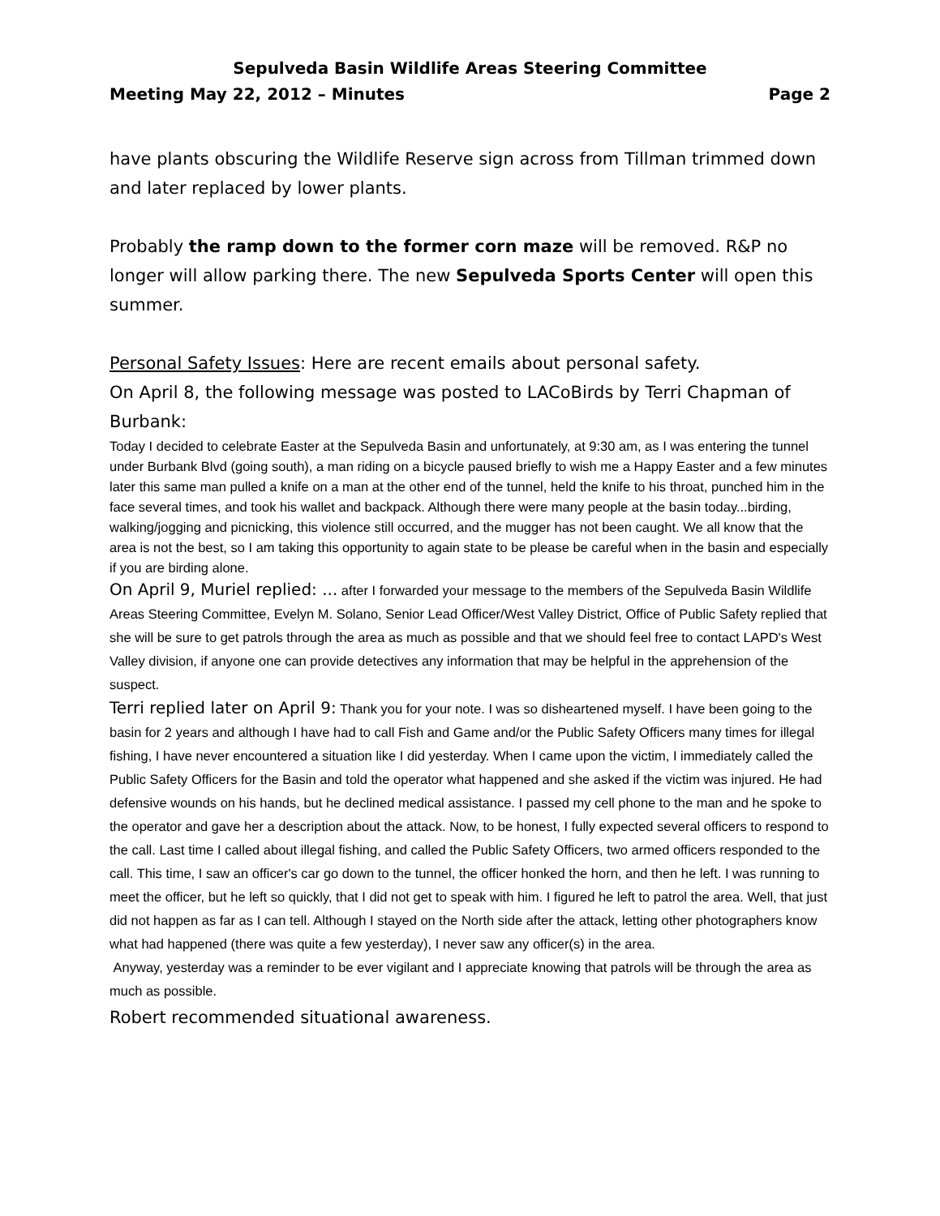Sepulveda Basin Wildlife Areas Steering Committee
Meeting May 22, 2012 – Minutes Page 2
have plants obscuring the Wildlife Reserve sign across from Tillman trimmed down and later replaced by lower plants.
Probably the ramp down to the former corn maze will be removed. R&P no longer will allow parking there. The new Sepulveda Sports Center will open this summer.
Personal Safety Issues: Here are recent emails about personal safety.
On April 8, the following message was posted to LACoBirds by Terri Chapman of Burbank:
Today I decided to celebrate Easter at the Sepulveda Basin and unfortunately, at 9:30 am, as I was entering the tunnel under Burbank Blvd (going south), a man riding on a bicycle paused briefly to wish me a Happy Easter and a few minutes later this same man pulled a knife on a man at the other end of the tunnel, held the knife to his throat, punched him in the face several times, and took his wallet and backpack. Although there were many people at the basin today...birding, walking/jogging and picnicking, this violence still occurred, and the mugger has not been caught. We all know that the area is not the best, so I am taking this opportunity to again state to be please be careful when in the basin and especially if you are birding alone.
On April 9, Muriel replied: ... after I forwarded your message to the members of the Sepulveda Basin Wildlife Areas Steering Committee, Evelyn M. Solano, Senior Lead Officer/West Valley District, Office of Public Safety replied that she will be sure to get patrols through the area as much as possible and that we should feel free to contact LAPD's West Valley division, if anyone one can provide detectives any information that may be helpful in the apprehension of the suspect.
Terri replied later on April 9: Thank you for your note. I was so disheartened myself. I have been going to the basin for 2 years and although I have had to call Fish and Game and/or the Public Safety Officers many times for illegal fishing, I have never encountered a situation like I did yesterday. When I came upon the victim, I immediately called the Public Safety Officers for the Basin and told the operator what happened and she asked if the victim was injured. He had defensive wounds on his hands, but he declined medical assistance. I passed my cell phone to the man and he spoke to the operator and gave her a description about the attack. Now, to be honest, I fully expected several officers to respond to the call. Last time I called about illegal fishing, and called the Public Safety Officers, two armed officers responded to the call. This time, I saw an officer's car go down to the tunnel, the officer honked the horn, and then he left. I was running to meet the officer, but he left so quickly, that I did not get to speak with him. I figured he left to patrol the area. Well, that just did not happen as far as I can tell. Although I stayed on the North side after the attack, letting other photographers know what had happened (there was quite a few yesterday), I never saw any officer(s) in the area.
Anyway, yesterday was a reminder to be ever vigilant and I appreciate knowing that patrols will be through the area as much as possible.
Robert recommended situational awareness.